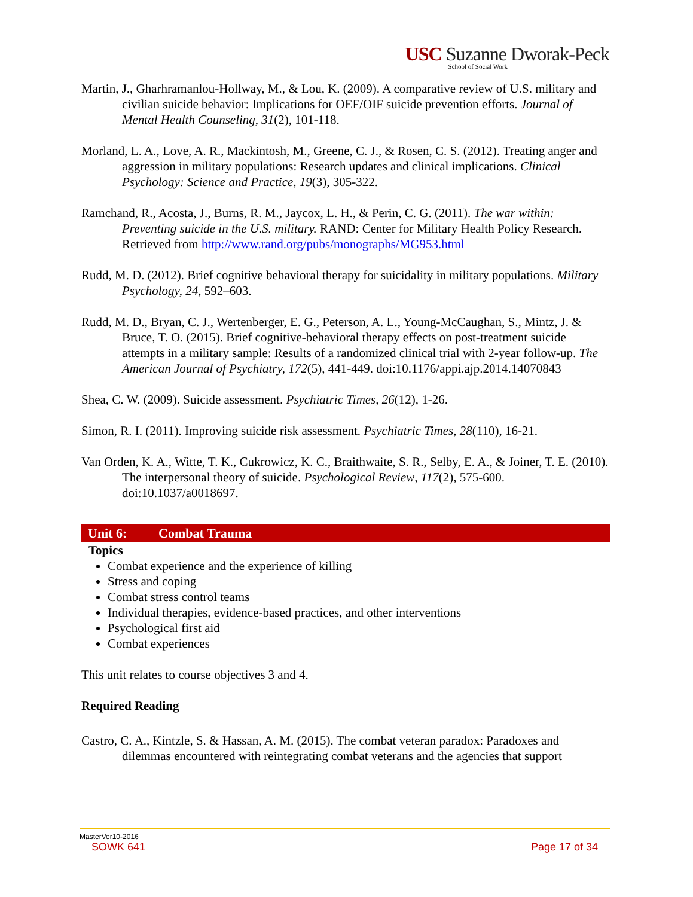USC Suzanne Dworak-Peck
School of Social Work
Martin, J., Gharhramanlou-Hollway, M., & Lou, K. (2009). A comparative review of U.S. military and civilian suicide behavior: Implications for OEF/OIF suicide prevention efforts. Journal of Mental Health Counseling, 31(2), 101-118.
Morland, L. A., Love, A. R., Mackintosh, M., Greene, C. J., & Rosen, C. S. (2012). Treating anger and aggression in military populations: Research updates and clinical implications. Clinical Psychology: Science and Practice, 19(3), 305-322.
Ramchand, R., Acosta, J., Burns, R. M., Jaycox, L. H., & Perin, C. G. (2011). The war within: Preventing suicide in the U.S. military. RAND: Center for Military Health Policy Research. Retrieved from http://www.rand.org/pubs/monographs/MG953.html
Rudd, M. D. (2012). Brief cognitive behavioral therapy for suicidality in military populations. Military Psychology, 24, 592–603.
Rudd, M. D., Bryan, C. J., Wertenberger, E. G., Peterson, A. L., Young-McCaughan, S., Mintz, J. & Bruce, T. O. (2015). Brief cognitive-behavioral therapy effects on post-treatment suicide attempts in a military sample: Results of a randomized clinical trial with 2-year follow-up. The American Journal of Psychiatry, 172(5), 441-449. doi:10.1176/appi.ajp.2014.14070843
Shea, C. W. (2009). Suicide assessment. Psychiatric Times, 26(12), 1-26.
Simon, R. I. (2011). Improving suicide risk assessment. Psychiatric Times, 28(110), 16-21.
Van Orden, K. A., Witte, T. K., Cukrowicz, K. C., Braithwaite, S. R., Selby, E. A., & Joiner, T. E. (2010). The interpersonal theory of suicide. Psychological Review, 117(2), 575-600. doi:10.1037/a0018697.
Unit 6: Combat Trauma
Topics
Combat experience and the experience of killing
Stress and coping
Combat stress control teams
Individual therapies, evidence-based practices, and other interventions
Psychological first aid
Combat experiences
This unit relates to course objectives 3 and 4.
Required Reading
Castro, C. A., Kintzle, S. & Hassan, A. M. (2015). The combat veteran paradox: Paradoxes and dilemmas encountered with reintegrating combat veterans and the agencies that support
MasterVer10-2016
SOWK 641 Page 17 of 34